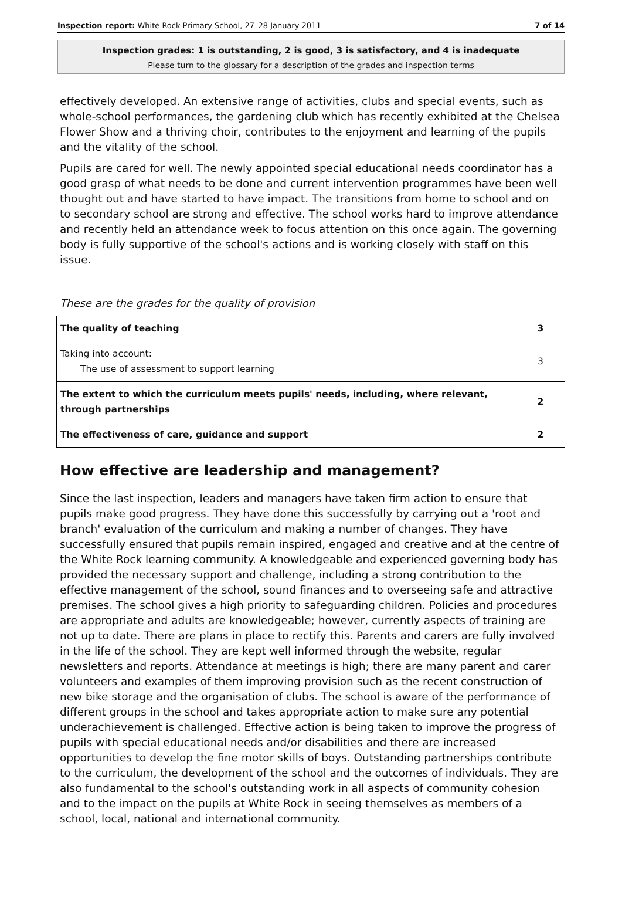Inspection report: White Rock Primary School, 27–28 January 2011 7 of 14
Inspection grades: 1 is outstanding, 2 is good, 3 is satisfactory, and 4 is inadequate
Please turn to the glossary for a description of the grades and inspection terms
effectively developed. An extensive range of activities, clubs and special events, such as whole-school performances, the gardening club which has recently exhibited at the Chelsea Flower Show and a thriving choir, contributes to the enjoyment and learning of the pupils and the vitality of the school.
Pupils are cared for well. The newly appointed special educational needs coordinator has a good grasp of what needs to be done and current intervention programmes have been well thought out and have started to have impact. The transitions from home to school and on to secondary school are strong and effective. The school works hard to improve attendance and recently held an attendance week to focus attention on this once again. The governing body is fully supportive of the school's actions and is working closely with staff on this issue.
These are the grades for the quality of provision
| The quality of teaching | 3 |
| Taking into account: The use of assessment to support learning | 3 |
| The extent to which the curriculum meets pupils' needs, including, where relevant, through partnerships | 2 |
| The effectiveness of care, guidance and support | 2 |
How effective are leadership and management?
Since the last inspection, leaders and managers have taken firm action to ensure that pupils make good progress. They have done this successfully by carrying out a 'root and branch' evaluation of the curriculum and making a number of changes. They have successfully ensured that pupils remain inspired, engaged and creative and at the centre of the White Rock learning community. A knowledgeable and experienced governing body has provided the necessary support and challenge, including a strong contribution to the effective management of the school, sound finances and to overseeing safe and attractive premises. The school gives a high priority to safeguarding children. Policies and procedures are appropriate and adults are knowledgeable; however, currently aspects of training are not up to date. There are plans in place to rectify this. Parents and carers are fully involved in the life of the school. They are kept well informed through the website, regular newsletters and reports. Attendance at meetings is high; there are many parent and carer volunteers and examples of them improving provision such as the recent construction of new bike storage and the organisation of clubs. The school is aware of the performance of different groups in the school and takes appropriate action to make sure any potential underachievement is challenged. Effective action is being taken to improve the progress of pupils with special educational needs and/or disabilities and there are increased opportunities to develop the fine motor skills of boys. Outstanding partnerships contribute to the curriculum, the development of the school and the outcomes of individuals. They are also fundamental to the school's outstanding work in all aspects of community cohesion and to the impact on the pupils at White Rock in seeing themselves as members of a school, local, national and international community.